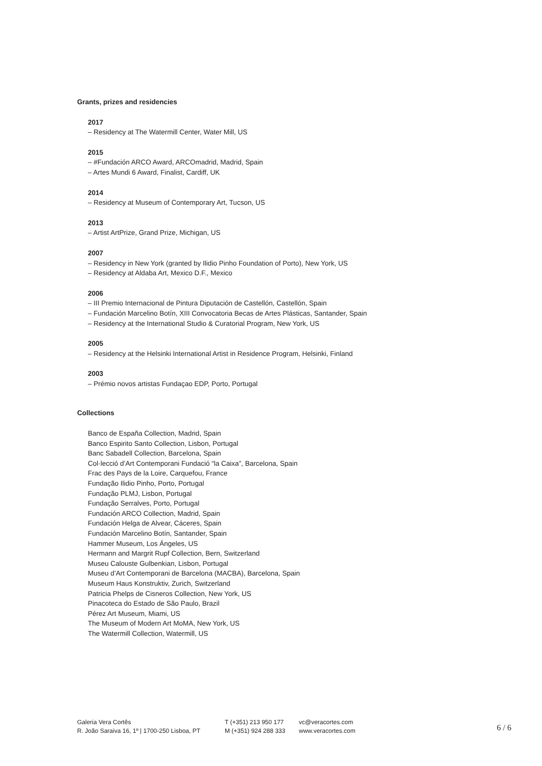Grants, prizes and residencies
2017
– Residency at The Watermill Center, Water Mill, US
2015
– #Fundación ARCO Award, ARCOmadrid, Madrid, Spain
– Artes Mundi 6 Award, Finalist, Cardiff, UK
2014
– Residency at Museum of Contemporary Art, Tucson, US
2013
– Artist ArtPrize, Grand Prize, Michigan, US
2007
– Residency in New York (granted by Ilidio Pinho Foundation of Porto), New York, US
– Residency at Aldaba Art, Mexico D.F., Mexico
2006
– III Premio Internacional de Pintura Diputación de Castellón, Castellón, Spain
– Fundación Marcelino Botín, XIII Convocatoria Becas de Artes Plásticas, Santander, Spain
– Residency at the International Studio & Curatorial Program, New York, US
2005
– Residency at the Helsinki International Artist in Residence Program, Helsinki, Finland
2003
– Prémio novos artistas Fundaçao EDP, Porto, Portugal
Collections
Banco de España Collection, Madrid, Spain
Banco Espirito Santo Collection, Lisbon, Portugal
Banc Sabadell Collection, Barcelona, Spain
Col·lecció d’Art Contemporani Fundació “la Caixa”, Barcelona, Spain
Frac des Pays de la Loire, Carquefou, France
Fundação Ilidio Pinho, Porto, Portugal
Fundação PLMJ, Lisbon, Portugal
Fundação Serralves, Porto, Portugal
Fundación ARCO Collection, Madrid, Spain
Fundación Helga de Alvear, Cáceres, Spain
Fundación Marcelino Botín, Santander, Spain
Hammer Museum, Los Ángeles, US
Hermann and Margrit Rupf Collection, Bern, Switzerland
Museu Calouste Gulbenkian, Lisbon, Portugal
Museu d’Art Contemporani de Barcelona (MACBA), Barcelona, Spain
Museum Haus Konstruktiv, Zurich, Switzerland
Patricia Phelps de Cisneros Collection, New York, US
Pinacoteca do Estado de São Paulo, Brazil
Pérez Art Museum, Miami, US
The Museum of Modern Art MoMA, New York, US
The Watermill Collection, Watermill, US
Galeria Vera Cortês
R. João Saraiva 16, 1º | 1700-250 Lisboa, PT
T (+351) 213 950 177
M (+351) 924 288 333
vc@veracortes.com
www.veracortes.com
6 / 6